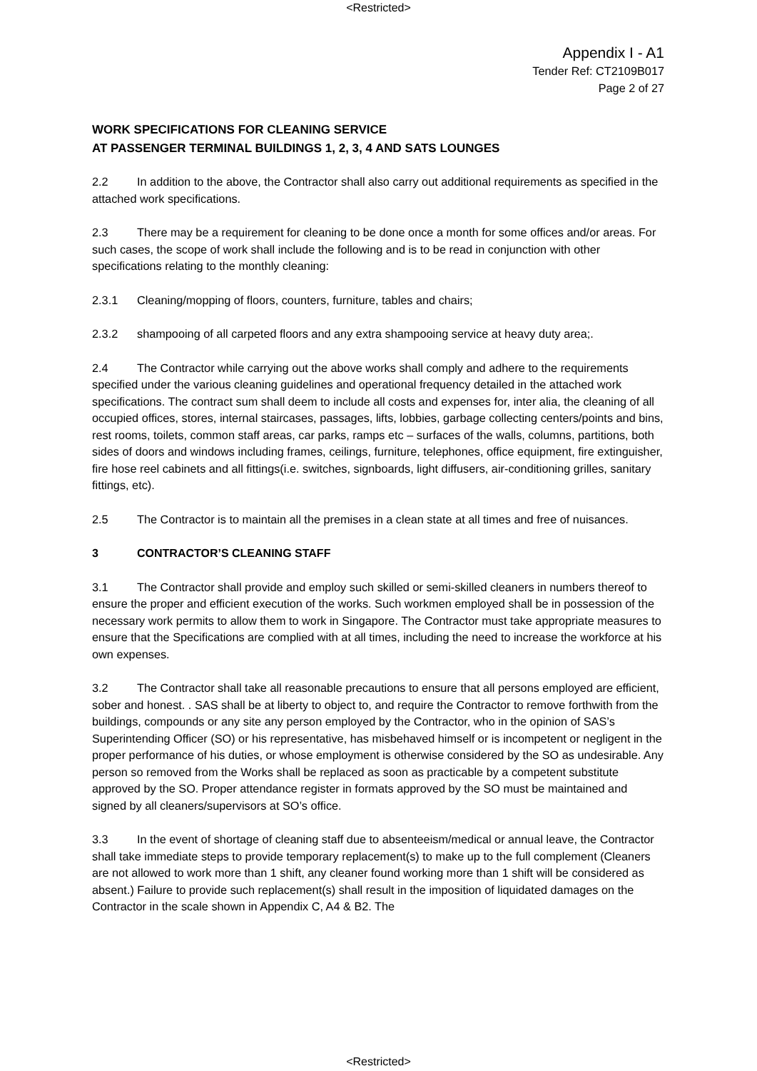<Restricted>
Appendix I - A1
Tender Ref: CT2109B017
Page 2 of 27
WORK SPECIFICATIONS FOR CLEANING SERVICE
AT PASSENGER TERMINAL BUILDINGS 1, 2, 3, 4 AND SATS LOUNGES
2.2 In addition to the above, the Contractor shall also carry out additional requirements as specified in the attached work specifications.
2.3 There may be a requirement for cleaning to be done once a month for some offices and/or areas. For such cases, the scope of work shall include the following and is to be read in conjunction with other specifications relating to the monthly cleaning:
2.3.1 Cleaning/mopping of floors, counters, furniture, tables and chairs;
2.3.2 shampooing of all carpeted floors and any extra shampooing service at heavy duty area;.
2.4 The Contractor while carrying out the above works shall comply and adhere to the requirements specified under the various cleaning guidelines and operational frequency detailed in the attached work specifications. The contract sum shall deem to include all costs and expenses for, inter alia, the cleaning of all occupied offices, stores, internal staircases, passages, lifts, lobbies, garbage collecting centers/points and bins, rest rooms, toilets, common staff areas, car parks, ramps etc – surfaces of the walls, columns, partitions, both sides of doors and windows including frames, ceilings, furniture, telephones, office equipment, fire extinguisher, fire hose reel cabinets and all fittings(i.e. switches, signboards, light diffusers, air-conditioning grilles, sanitary fittings, etc).
2.5 The Contractor is to maintain all the premises in a clean state at all times and free of nuisances.
3 CONTRACTOR’S CLEANING STAFF
3.1 The Contractor shall provide and employ such skilled or semi-skilled cleaners in numbers thereof to ensure the proper and efficient execution of the works. Such workmen employed shall be in possession of the necessary work permits to allow them to work in Singapore. The Contractor must take appropriate measures to ensure that the Specifications are complied with at all times, including the need to increase the workforce at his own expenses.
3.2 The Contractor shall take all reasonable precautions to ensure that all persons employed are efficient, sober and honest. . SAS shall be at liberty to object to, and require the Contractor to remove forthwith from the buildings, compounds or any site any person employed by the Contractor, who in the opinion of SAS’s Superintending Officer (SO) or his representative, has misbehaved himself or is incompetent or negligent in the proper performance of his duties, or whose employment is otherwise considered by the SO as undesirable. Any person so removed from the Works shall be replaced as soon as practicable by a competent substitute approved by the SO. Proper attendance register in formats approved by the SO must be maintained and signed by all cleaners/supervisors at SO’s office.
3.3 In the event of shortage of cleaning staff due to absenteeism/medical or annual leave, the Contractor shall take immediate steps to provide temporary replacement(s) to make up to the full complement (Cleaners are not allowed to work more than 1 shift, any cleaner found working more than 1 shift will be considered as absent.) Failure to provide such replacement(s) shall result in the imposition of liquidated damages on the Contractor in the scale shown in Appendix C, A4 & B2. The
<Restricted>